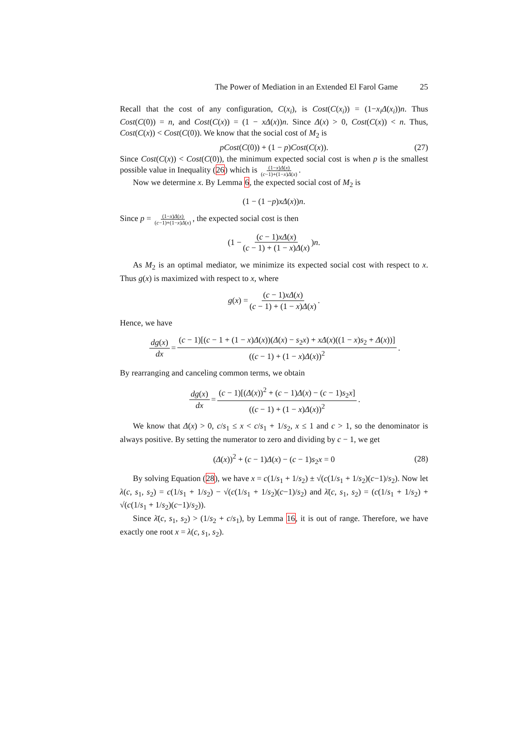The Power of Mediation in an Extended El Farol Game 25
Recall that the cost of any configuration, C(x<sub>i</sub>), is Cost(C(x<sub>i</sub>)) = (1−x<sub>i</sub>Δ(x<sub>i</sub>))n. Thus Cost(C(0)) = n, and Cost(C(x)) = (1 − xΔ(x))n. Since Δ(x) > 0, Cost(C(x)) < n. Thus, Cost(C(x)) < Cost(C(0)). We know that the social cost of M<sub>2</sub> is
pCost(C(0)) + (1 − p)Cost(C(x)). (27)
Since Cost(C(x)) < Cost(C(0)), the minimum expected social cost is when p is the smallest possible value in Inequality (26) which is (1−x)Δ(x) (c−1)+(1−x)Δ(x).
Now we determine x. By Lemma 6, the expected social cost of M<sub>2</sub> is
(1 − (1 − p) xΔ (x)) n.
Since p = (1−x)Δ(x) (c−1)+(1−x)Δ(x), the expected social cost is then
(1 − (c − 1)xΔ(x) (c − 1) + (1 − x)Δ(x)) n.
As M<sub>2</sub> is an optimal mediator, we minimize its expected social cost with respect to x. Thus g(x) is maximized with respect to x, where
g (x) = (c − 1)xΔ(x) (c − 1) + (1 − x)Δ(x).
Hence, we have
dg(x) dx = (c − 1)[(c − 1 + (1 − x)Δ(x))(Δ(x) − s<sub>2</sub>x) + xΔ(x)((1 − x)s<sub>2</sub> + Δ(x))] ((c − 1) + (1 − x)Δ(x))<sup>2</sup>.
By rearranging and canceling common terms, we obtain
dg(x) dx = (c − 1)[(Δ(x))<sup>2</sup> + (c − 1)Δ(x) − (c − 1)s<sub>2</sub>x] ((c − 1) + (1 − x)Δ(x))<sup>2</sup>.
We know that Δ(x) > 0, c/s<sub>1</sub> ≤ x < c/s<sub>1</sub> + 1/s<sub>2</sub>, x ≤ 1 and c > 1, so the denominator is always positive. By setting the numerator to zero and dividing by c − 1, we get
(Δ(x))<sup>2</sup> + (c − 1)Δ(x) − (c − 1)s<sub>2</sub>x = 0 (28)
By solving Equation (28), we have x = c(1/s<sub>1</sub> + 1/s<sub>2</sub>) ± √(c(1/s<sub>1</sub> + 1/s<sub>2</sub>)(c−1)/s<sub>2</sub>). Now let λ(c, s<sub>1</sub>, s<sub>2</sub>) = c(1/s<sub>1</sub> + 1/s<sub>2</sub>) − √(c(1/s<sub>1</sub> + 1/s<sub>2</sub>)(c−1)/s<sub>2</sub>) and λ̄(c, s<sub>1</sub>, s<sub>2</sub>) = (c(1/s<sub>1</sub> + 1/s<sub>2</sub>) + √(c(1/s<sub>1</sub> + 1/s<sub>2</sub>)(c−1)/s<sub>2</sub>)).
Since λ̄(c, s<sub>1</sub>, s<sub>2</sub>) > (1/s<sub>2</sub> + c/s<sub>1</sub>), by Lemma 16, it is out of range. Therefore, we have exactly one root x = λ(c, s<sub>1</sub>, s<sub>2</sub>).